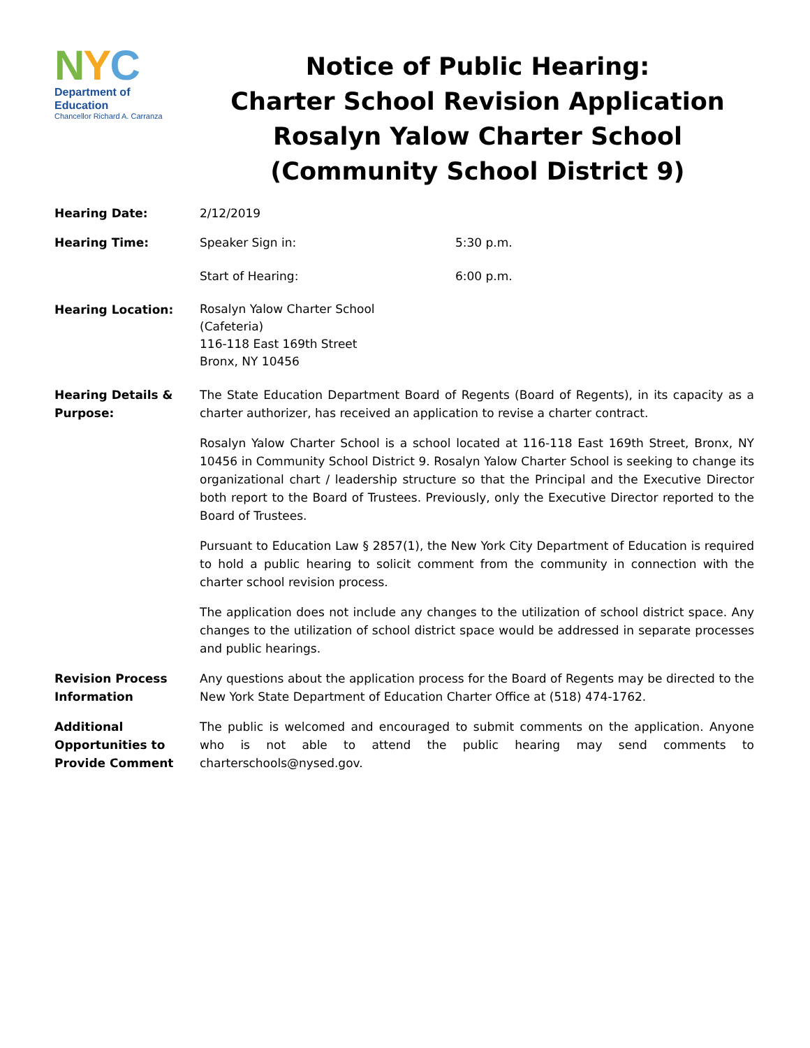NYC
Department of
Education
Chancellor Richard A. Carranza
Notice of Public Hearing:
Charter School Revision Application
Rosalyn Yalow Charter School
(Community School District 9)
Hearing Date: 2/12/2019
Hearing Time: Speaker Sign in: 5:30 p.m.
Start of Hearing: 6:00 p.m.
Hearing Location:
Rosalyn Yalow Charter School
(Cafeteria)
116-118 East 169th Street
Bronx, NY 10456
Hearing Details & Purpose:
The State Education Department Board of Regents (Board of Regents), in its capacity as a charter authorizer, has received an application to revise a charter contract.
Rosalyn Yalow Charter School is a school located at 116-118 East 169th Street, Bronx, NY 10456 in Community School District 9. Rosalyn Yalow Charter School is seeking to change its organizational chart / leadership structure so that the Principal and the Executive Director both report to the Board of Trustees. Previously, only the Executive Director reported to the Board of Trustees.
Pursuant to Education Law § 2857(1), the New York City Department of Education is required to hold a public hearing to solicit comment from the community in connection with the charter school revision process.
The application does not include any changes to the utilization of school district space. Any changes to the utilization of school district space would be addressed in separate processes and public hearings.
Revision Process Information
Any questions about the application process for the Board of Regents may be directed to the New York State Department of Education Charter Office at (518) 474-1762.
Additional Opportunities to Provide Comment
The public is welcomed and encouraged to submit comments on the application. Anyone who is not able to attend the public hearing may send comments to charterschools@nysed.gov.